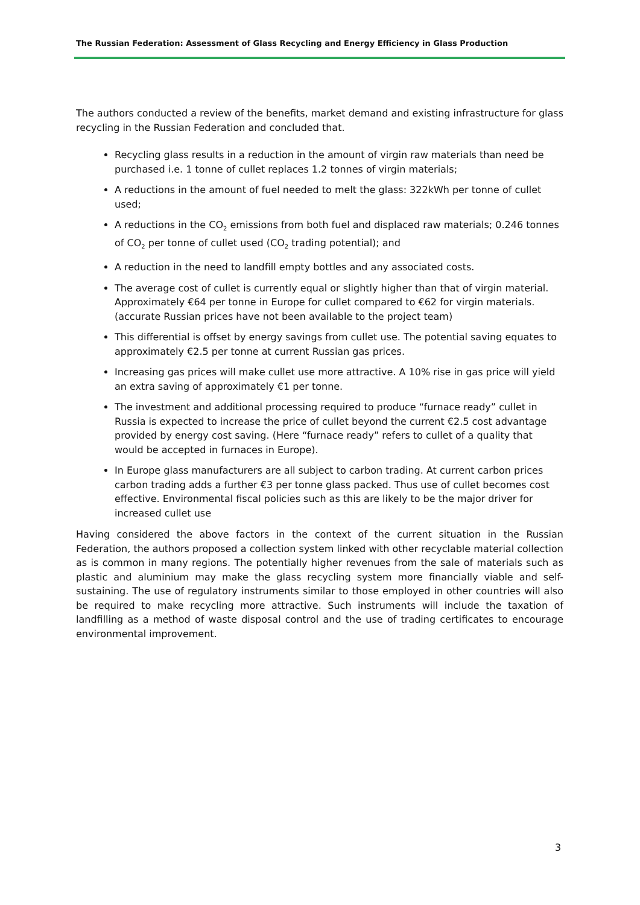The Russian Federation: Assessment of Glass Recycling and Energy Efficiency in Glass Production
The authors conducted a review of the benefits, market demand and existing infrastructure for glass recycling in the Russian Federation and concluded that.
Recycling glass results in a reduction in the amount of virgin raw materials than need be purchased i.e. 1 tonne of cullet replaces 1.2 tonnes of virgin materials;
A reductions in the amount of fuel needed to melt the glass: 322kWh per tonne of cullet used;
A reductions in the CO<sub>2</sub> emissions from both fuel and displaced raw materials; 0.246 tonnes of CO<sub>2</sub> per tonne of cullet used (CO<sub>2</sub> trading potential); and
A reduction in the need to landfill empty bottles and any associated costs.
The average cost of cullet is currently equal or slightly higher than that of virgin material. Approximately €64 per tonne in Europe for cullet compared to €62 for virgin materials. (accurate Russian prices have not been available to the project team)
This differential is offset by energy savings from cullet use. The potential saving equates to approximately €2.5 per tonne at current Russian gas prices.
Increasing gas prices will make cullet use more attractive. A 10% rise in gas price will yield an extra saving of approximately €1 per tonne.
The investment and additional processing required to produce “furnace ready” cullet in Russia is expected to increase the price of cullet beyond the current €2.5 cost advantage provided by energy cost saving. (Here “furnace ready” refers to cullet of a quality that would be accepted in furnaces in Europe).
In Europe glass manufacturers are all subject to carbon trading. At current carbon prices carbon trading adds a further €3 per tonne glass packed. Thus use of cullet becomes cost effective. Environmental fiscal policies such as this are likely to be the major driver for increased cullet use
Having considered the above factors in the context of the current situation in the Russian Federation, the authors proposed a collection system linked with other recyclable material collection as is common in many regions. The potentially higher revenues from the sale of materials such as plastic and aluminium may make the glass recycling system more financially viable and self-sustaining. The use of regulatory instruments similar to those employed in other countries will also be required to make recycling more attractive. Such instruments will include the taxation of landfilling as a method of waste disposal control and the use of trading certificates to encourage environmental improvement.
3